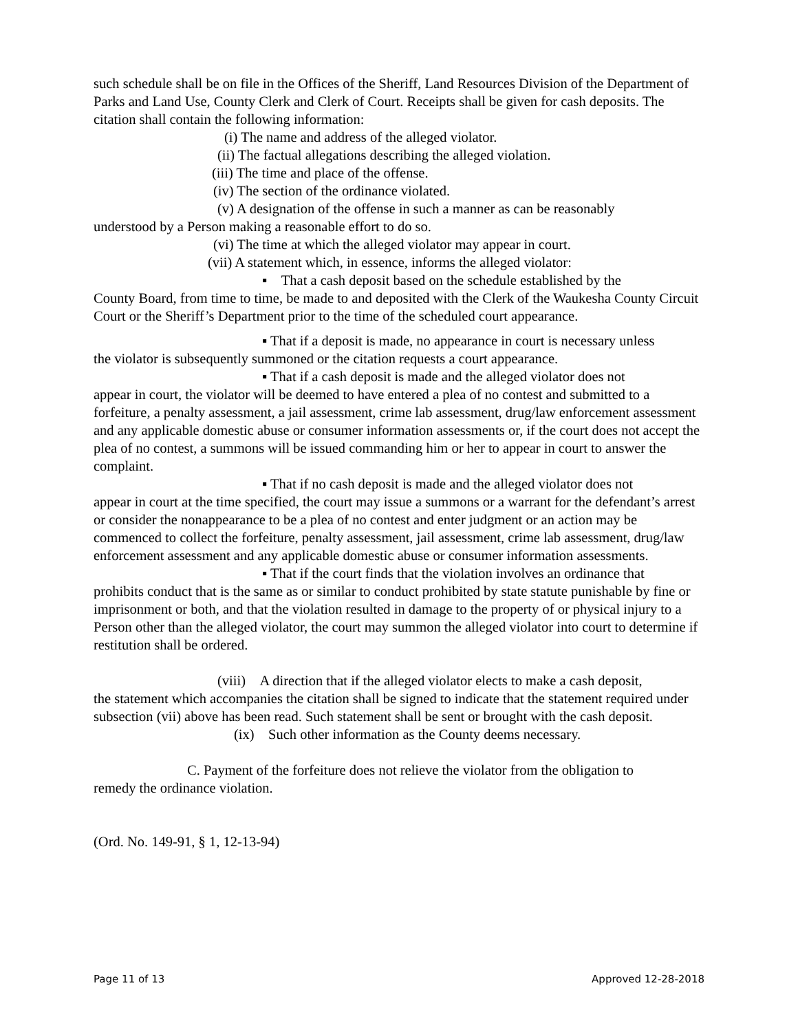such schedule shall be on file in the Offices of the Sheriff, Land Resources Division of the Department of Parks and Land Use, County Clerk and Clerk of Court. Receipts shall be given for cash deposits. The citation shall contain the following information:
(i) The name and address of the alleged violator.
(ii) The factual allegations describing the alleged violation.
(iii) The time and place of the offense.
(iv) The section of the ordinance violated.
(v) A designation of the offense in such a manner as can be reasonably
understood by a Person making a reasonable effort to do so.
(vi) The time at which the alleged violator may appear in court.
(vii) A statement which, in essence, informs the alleged violator:
▪ That a cash deposit based on the schedule established by the
County Board, from time to time, be made to and deposited with the Clerk of the Waukesha County Circuit Court or the Sheriff’s Department prior to the time of the scheduled court appearance.
▪ That if a deposit is made, no appearance in court is necessary unless
the violator is subsequently summoned or the citation requests a court appearance.
▪ That if a cash deposit is made and the alleged violator does not
appear in court, the violator will be deemed to have entered a plea of no contest and submitted to a forfeiture, a penalty assessment, a jail assessment, crime lab assessment, drug/law enforcement assessment and any applicable domestic abuse or consumer information assessments or, if the court does not accept the plea of no contest, a summons will be issued commanding him or her to appear in court to answer the complaint.
▪ That if no cash deposit is made and the alleged violator does not
appear in court at the time specified, the court may issue a summons or a warrant for the defendant’s arrest or consider the nonappearance to be a plea of no contest and enter judgment or an action may be commenced to collect the forfeiture, penalty assessment, jail assessment, crime lab assessment, drug/law enforcement assessment and any applicable domestic abuse or consumer information assessments.
▪ That if the court finds that the violation involves an ordinance that
prohibits conduct that is the same as or similar to conduct prohibited by state statute punishable by fine or imprisonment or both, and that the violation resulted in damage to the property of or physical injury to a Person other than the alleged violator, the court may summon the alleged violator into court to determine if restitution shall be ordered.
(viii) A direction that if the alleged violator elects to make a cash deposit,
the statement which accompanies the citation shall be signed to indicate that the statement required under subsection (vii) above has been read. Such statement shall be sent or brought with the cash deposit.
(ix) Such other information as the County deems necessary.
C. Payment of the forfeiture does not relieve the violator from the obligation to
remedy the ordinance violation.
(Ord. No. 149-91, § 1, 12-13-94)
Page 11 of 13 Approved 12-28-2018